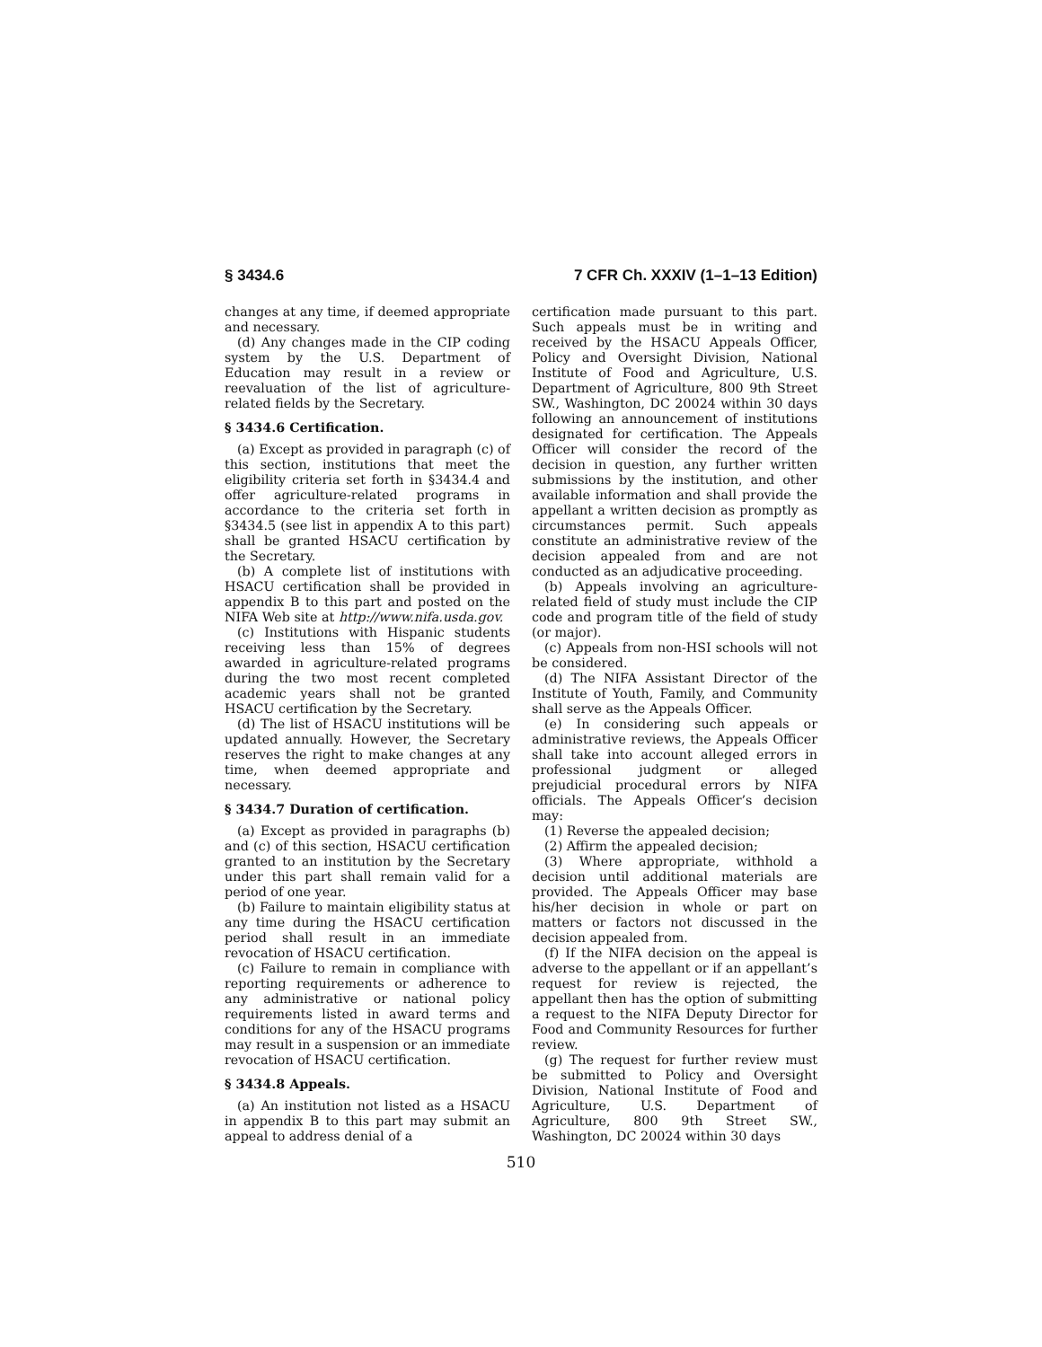§ 3434.6 7 CFR Ch. XXXIV (1–1–13 Edition)
changes at any time, if deemed appropriate and necessary.
(d) Any changes made in the CIP coding system by the U.S. Department of Education may result in a review or reevaluation of the list of agriculture-related fields by the Secretary.
§ 3434.6 Certification.
(a) Except as provided in paragraph (c) of this section, institutions that meet the eligibility criteria set forth in §3434.4 and offer agriculture-related programs in accordance to the criteria set forth in §3434.5 (see list in appendix A to this part) shall be granted HSACU certification by the Secretary.
(b) A complete list of institutions with HSACU certification shall be provided in appendix B to this part and posted on the NIFA Web site at http://www.nifa.usda.gov.
(c) Institutions with Hispanic students receiving less than 15% of degrees awarded in agriculture-related programs during the two most recent completed academic years shall not be granted HSACU certification by the Secretary.
(d) The list of HSACU institutions will be updated annually. However, the Secretary reserves the right to make changes at any time, when deemed appropriate and necessary.
§ 3434.7 Duration of certification.
(a) Except as provided in paragraphs (b) and (c) of this section, HSACU certification granted to an institution by the Secretary under this part shall remain valid for a period of one year.
(b) Failure to maintain eligibility status at any time during the HSACU certification period shall result in an immediate revocation of HSACU certification.
(c) Failure to remain in compliance with reporting requirements or adherence to any administrative or national policy requirements listed in award terms and conditions for any of the HSACU programs may result in a suspension or an immediate revocation of HSACU certification.
§ 3434.8 Appeals.
(a) An institution not listed as a HSACU in appendix B to this part may submit an appeal to address denial of a
certification made pursuant to this part. Such appeals must be in writing and received by the HSACU Appeals Officer, Policy and Oversight Division, National Institute of Food and Agriculture, U.S. Department of Agriculture, 800 9th Street SW., Washington, DC 20024 within 30 days following an announcement of institutions designated for certification. The Appeals Officer will consider the record of the decision in question, any further written submissions by the institution, and other available information and shall provide the appellant a written decision as promptly as circumstances permit. Such appeals constitute an administrative review of the decision appealed from and are not conducted as an adjudicative proceeding.
(b) Appeals involving an agriculture-related field of study must include the CIP code and program title of the field of study (or major).
(c) Appeals from non-HSI schools will not be considered.
(d) The NIFA Assistant Director of the Institute of Youth, Family, and Community shall serve as the Appeals Officer.
(e) In considering such appeals or administrative reviews, the Appeals Officer shall take into account alleged errors in professional judgment or alleged prejudicial procedural errors by NIFA officials. The Appeals Officer’s decision may:
(1) Reverse the appealed decision;
(2) Affirm the appealed decision;
(3) Where appropriate, withhold a decision until additional materials are provided. The Appeals Officer may base his/her decision in whole or part on matters or factors not discussed in the decision appealed from.
(f) If the NIFA decision on the appeal is adverse to the appellant or if an appellant’s request for review is rejected, the appellant then has the option of submitting a request to the NIFA Deputy Director for Food and Community Resources for further review.
(g) The request for further review must be submitted to Policy and Oversight Division, National Institute of Food and Agriculture, U.S. Department of Agriculture, 800 9th Street SW., Washington, DC 20024 within 30 days
510